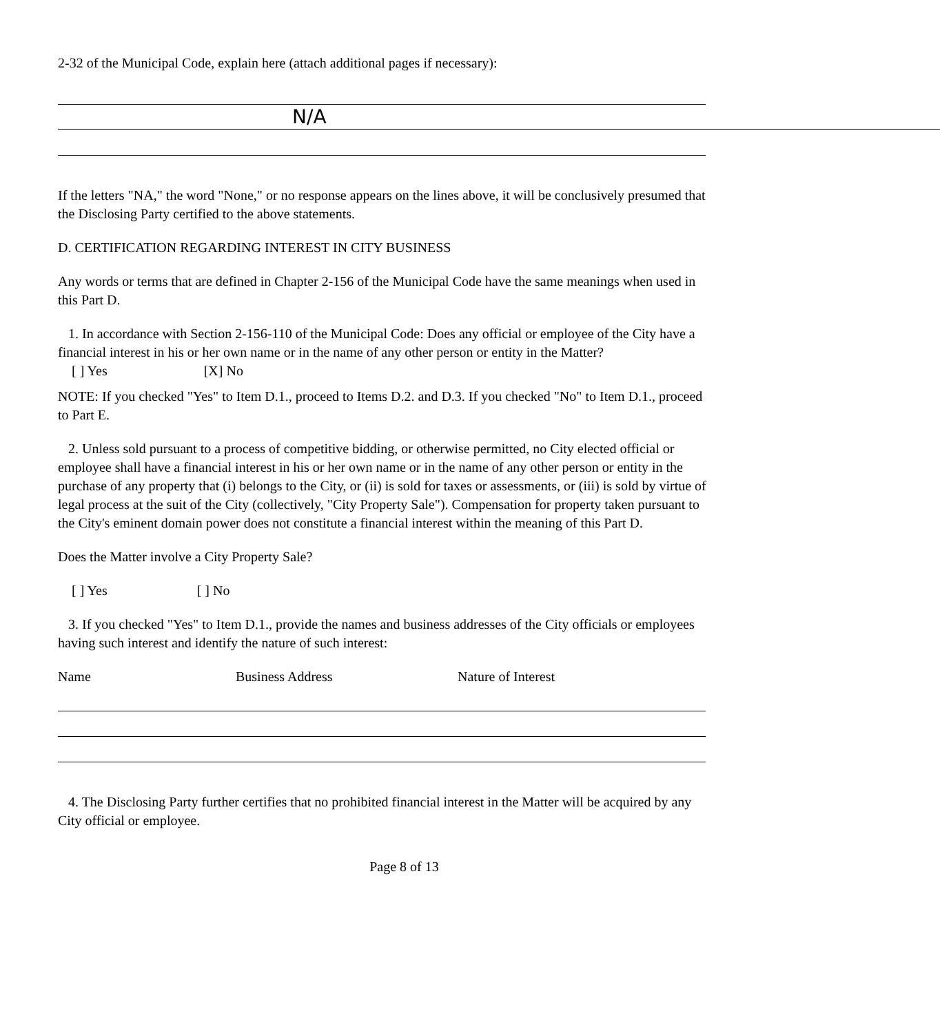2-32 of the Municipal Code, explain here (attach additional pages if necessary):
N/A
If the letters "NA," the word "None," or no response appears on the lines above, it will be conclusively presumed that the Disclosing Party certified to the above statements.
D. CERTIFICATION REGARDING INTEREST IN CITY BUSINESS
Any words or terms that are defined in Chapter 2-156 of the Municipal Code have the same meanings when used in this Part D.
1. In accordance with Section 2-156-110 of the Municipal Code: Does any official or employee of the City have a financial interest in his or her own name or in the name of any other person or entity in the Matter?
[ ] Yes [X] No
NOTE: If you checked "Yes" to Item D.1., proceed to Items D.2. and D.3. If you checked "No" to Item D.1., proceed to Part E.
2. Unless sold pursuant to a process of competitive bidding, or otherwise permitted, no City elected official or employee shall have a financial interest in his or her own name or in the name of any other person or entity in the purchase of any property that (i) belongs to the City, or (ii) is sold for taxes or assessments, or (iii) is sold by virtue of legal process at the suit of the City (collectively, "City Property Sale"). Compensation for property taken pursuant to the City's eminent domain power does not constitute a financial interest within the meaning of this Part D.
Does the Matter involve a City Property Sale?
[ ] Yes [ ] No
3. If you checked "Yes" to Item D.1., provide the names and business addresses of the City officials or employees having such interest and identify the nature of such interest:
Name Business Address Nature of Interest
4. The Disclosing Party further certifies that no prohibited financial interest in the Matter will be acquired by any City official or employee.
Page 8 of 13